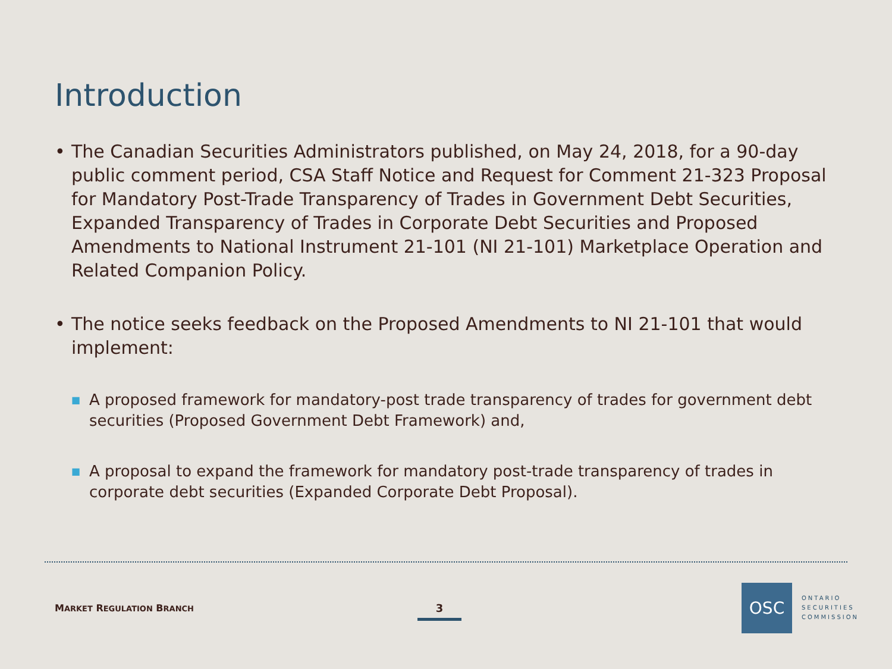Introduction
• The Canadian Securities Administrators published, on May 24, 2018, for a 90-day public comment period, CSA Staff Notice and Request for Comment 21-323 Proposal for Mandatory Post-Trade Transparency of Trades in Government Debt Securities, Expanded Transparency of Trades in Corporate Debt Securities and Proposed Amendments to National Instrument 21-101 (NI 21-101) Marketplace Operation and Related Companion Policy.
• The notice seeks feedback on the Proposed Amendments to NI 21-101 that would implement:
■
A proposed framework for mandatory-post trade transparency of trades for government debt securities (Proposed Government Debt Framework) and,
■
A proposal to expand the framework for mandatory post-trade transparency of trades in corporate debt securities (Expanded Corporate Debt Proposal).
MARKET REGULATION BRANCH 3
OSC
ONTARIO
SECURITIES
COMMISSION